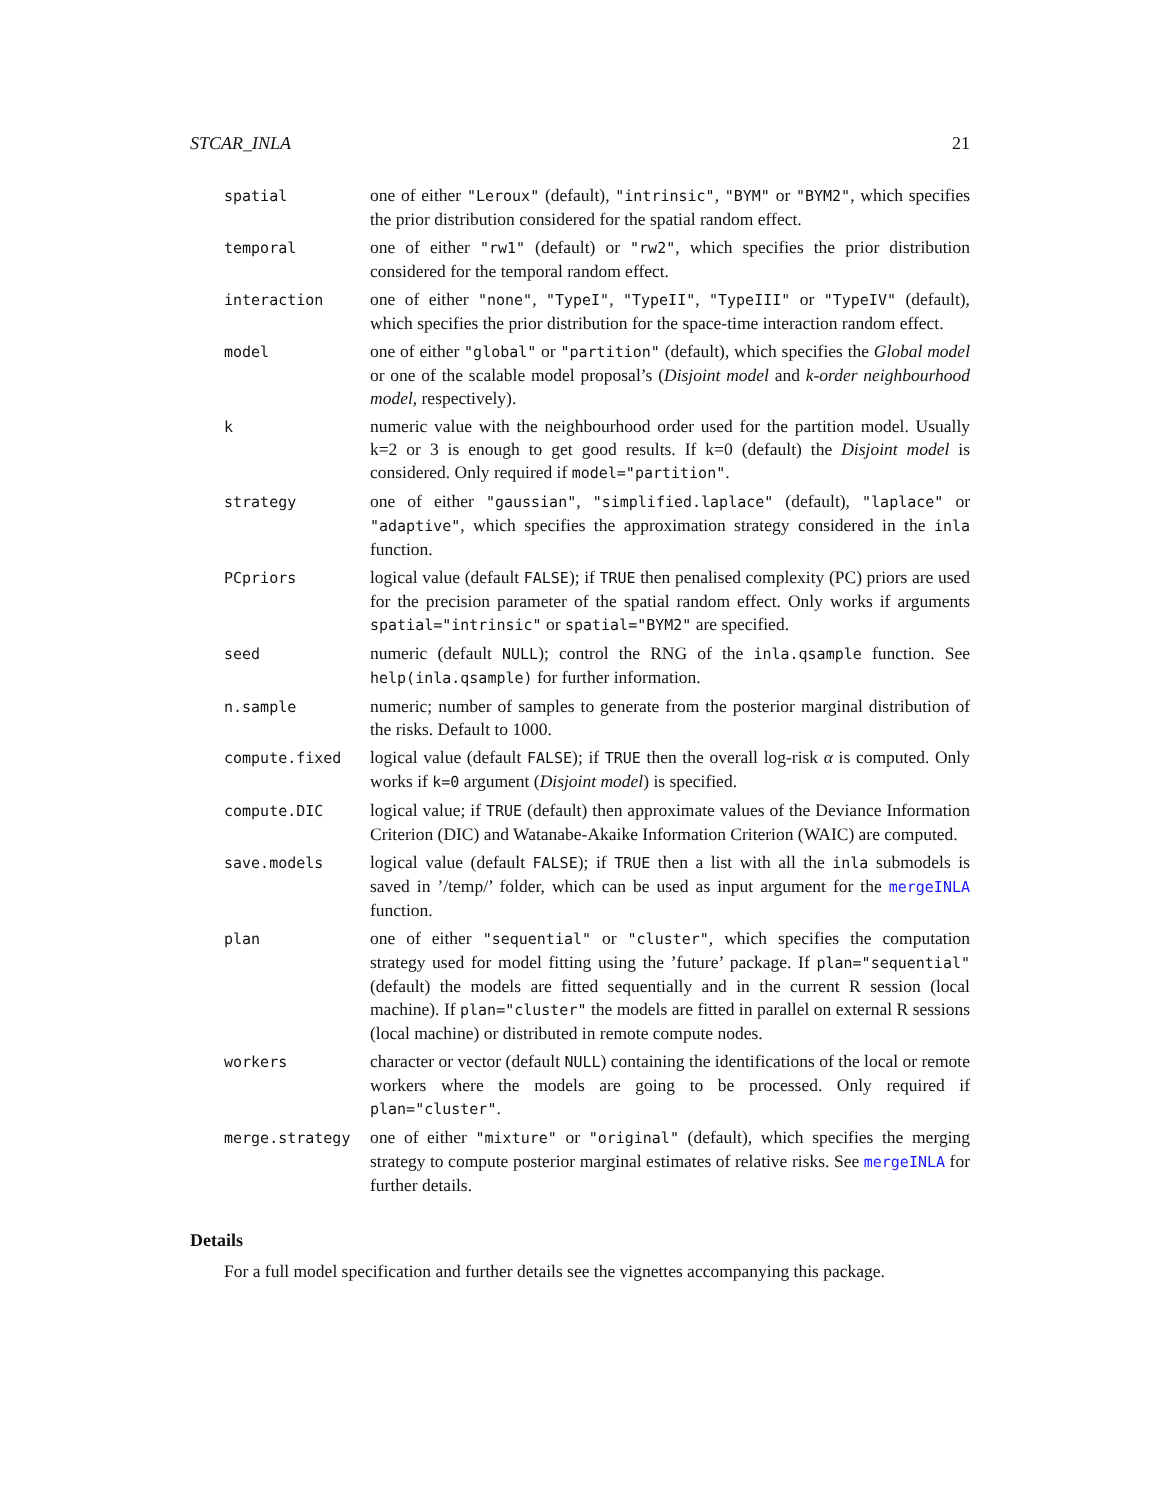STCAR_INLA 21
| spatial | one of either "Leroux" (default), "intrinsic" , "BYM" or "BYM2" , which specifies the prior distribution considered for the spatial random effect. |
| temporal | one of either "rw1" (default) or "rw2" , which specifies the prior distribution considered for the temporal random effect. |
| interaction | one of either "none" , "TypeI" , "TypeII" , "TypeIII" or "TypeIV" (default), which specifies the prior distribution for the space-time interaction random effect. |
| model | one of either "global" or "partition" (default), which specifies the Global model or one of the scalable model proposal’s ( Disjoint model and k-order neighbourhood model , respectively). |
| k | numeric value with the neighbourhood order used for the partition model. Usually k=2 or 3 is enough to get good results. If k=0 (default) the Disjoint model is considered. Only required if model="partition" . |
| strategy | one of either "gaussian" , "simplified.laplace" (default), "laplace" or "adaptive" , which specifies the approximation strategy considered in the inla function. |
| PCpriors | logical value (default FALSE ); if TRUE then penalised complexity (PC) priors are used for the precision parameter of the spatial random effect. Only works if arguments spatial="intrinsic" or spatial="BYM2" are specified. |
| seed | numeric (default NULL ); control the RNG of the inla.qsample function. See help(inla.qsample) for further information. |
| n.sample | numeric; number of samples to generate from the posterior marginal distribution of the risks. Default to 1000. |
| compute.fixed | logical value (default FALSE ); if TRUE then the overall log-risk α is computed. Only works if k=0 argument ( Disjoint model ) is specified. |
| compute.DIC | logical value; if TRUE (default) then approximate values of the Deviance Information Criterion (DIC) and Watanabe-Akaike Information Criterion (WAIC) are computed. |
| save.models | logical value (default FALSE ); if TRUE then a list with all the inla submodels is saved in ’/temp/’ folder, which can be used as input argument for the mergeINLA function. |
| plan | one of either "sequential" or "cluster" , which specifies the computation strategy used for model fitting using the ’future’ package. If plan="sequential" (default) the models are fitted sequentially and in the current R session (local machine). If plan="cluster" the models are fitted in parallel on external R sessions (local machine) or distributed in remote compute nodes. |
| workers | character or vector (default NULL ) containing the identifications of the local or remote workers where the models are going to be processed. Only required if plan="cluster" . |
| merge.strategy | one of either "mixture" or "original" (default), which specifies the merging strategy to compute posterior marginal estimates of relative risks. See mergeINLA for further details. |
Details
For a full model specification and further details see the vignettes accompanying this package.